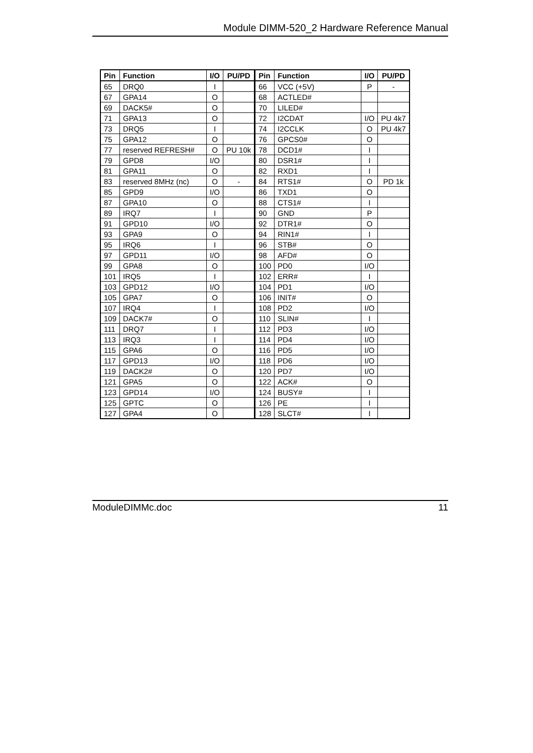Module DIMM-520_2 Hardware Reference Manual
| Pin | Function | I/O | PU/PD | Pin | Function | I/O | PU/PD |
| --- | --- | --- | --- | --- | --- | --- | --- |
| 65 | DRQ0 | I | | 66 | VCC (+5V) | P | - |
| 67 | GPA14 | O | | 68 | ACTLED# | | |
| 69 | DACK5# | O | | 70 | LILED# | | |
| 71 | GPA13 | O | | 72 | I2CDAT | I/O | PU 4k7 |
| 73 | DRQ5 | I | | 74 | I2CCLK | O | PU 4k7 |
| 75 | GPA12 | O | | 76 | GPCS0# | O | |
| 77 | reserved REFRESH# | O | PU 10k | 78 | DCD1# | I | |
| 79 | GPD8 | I/O | | 80 | DSR1# | I | |
| 81 | GPA11 | O | | 82 | RXD1 | I | |
| 83 | reserved 8MHz (nc) | O | - | 84 | RTS1# | O | PD 1k |
| 85 | GPD9 | I/O | | 86 | TXD1 | O | |
| 87 | GPA10 | O | | 88 | CTS1# | I | |
| 89 | IRQ7 | I | | 90 | GND | P | |
| 91 | GPD10 | I/O | | 92 | DTR1# | O | |
| 93 | GPA9 | O | | 94 | RIN1# | I | |
| 95 | IRQ6 | I | | 96 | STB# | O | |
| 97 | GPD11 | I/O | | 98 | AFD# | O | |
| 99 | GPA8 | O | | 100 | PD0 | I/O | |
| 101 | IRQ5 | I | | 102 | ERR# | I | |
| 103 | GPD12 | I/O | | 104 | PD1 | I/O | |
| 105 | GPA7 | O | | 106 | INIT# | O | |
| 107 | IRQ4 | I | | 108 | PD2 | I/O | |
| 109 | DACK7# | O | | 110 | SLIN# | I | |
| 111 | DRQ7 | I | | 112 | PD3 | I/O | |
| 113 | IRQ3 | I | | 114 | PD4 | I/O | |
| 115 | GPA6 | O | | 116 | PD5 | I/O | |
| 117 | GPD13 | I/O | | 118 | PD6 | I/O | |
| 119 | DACK2# | O | | 120 | PD7 | I/O | |
| 121 | GPA5 | O | | 122 | ACK# | O | |
| 123 | GPD14 | I/O | | 124 | BUSY# | I | |
| 125 | GPTC | O | | 126 | PE | I | |
| 127 | GPA4 | O | | 128 | SLCT# | I | |
ModuleDIMMc.doc 11